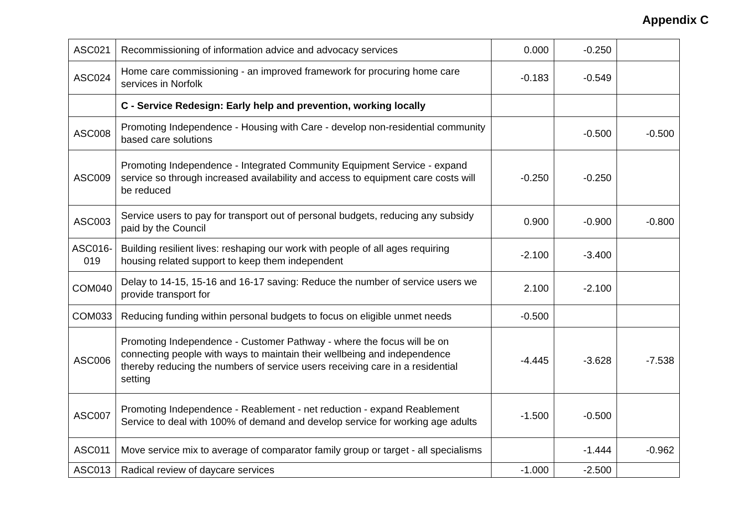Appendix C
| ASC021 | Recommissioning of information advice and advocacy services | 0.000 | -0.250 | |
| ASC024 | Home care commissioning - an improved framework for procuring home care services in Norfolk | -0.183 | -0.549 | |
| | C - Service Redesign: Early help and prevention, working locally | | | |
| ASC008 | Promoting Independence - Housing with Care - develop non-residential community based care solutions | | -0.500 | -0.500 |
| ASC009 | Promoting Independence - Integrated Community Equipment Service - expand service so through increased availability and access to equipment care costs will be reduced | -0.250 | -0.250 | |
| ASC003 | Service users to pay for transport out of personal budgets, reducing any subsidy paid by the Council | 0.900 | -0.900 | -0.800 |
| ASC016-019 | Building resilient lives: reshaping our work with people of all ages requiring housing related support to keep them independent | -2.100 | -3.400 | |
| COM040 | Delay to 14-15, 15-16 and 16-17 saving: Reduce the number of service users we provide transport for | 2.100 | -2.100 | |
| COM033 | Reducing funding within personal budgets to focus on eligible unmet needs | -0.500 | | |
| ASC006 | Promoting Independence - Customer Pathway - where the focus will be on connecting people with ways to maintain their wellbeing and independence thereby reducing the numbers of service users receiving care in a residential setting | -4.445 | -3.628 | -7.538 |
| ASC007 | Promoting Independence - Reablement - net reduction - expand Reablement Service to deal with 100% of demand and develop service for working age adults | -1.500 | -0.500 | |
| ASC011 | Move service mix to average of comparator family group or target - all specialisms | | -1.444 | -0.962 |
| ASC013 | Radical review of daycare services | -1.000 | -2.500 | |